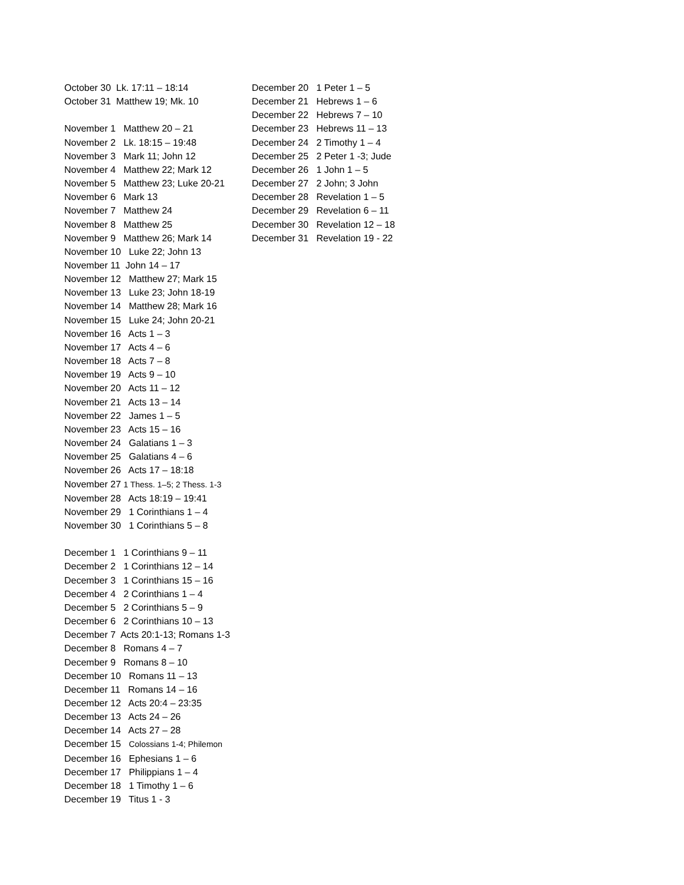October 30 Lk. 17:11 – 18:14
October 31 Matthew 19; Mk. 10
November 1 Matthew 20 – 21
November 2 Lk. 18:15 – 19:48
November 3 Mark 11; John 12
November 4 Matthew 22; Mark 12
November 5 Matthew 23; Luke 20-21
November 6 Mark 13
November 7 Matthew 24
November 8 Matthew 25
November 9 Matthew 26; Mark 14
November 10 Luke 22; John 13
November 11 John 14 – 17
November 12 Matthew 27; Mark 15
November 13 Luke 23; John 18-19
November 14 Matthew 28; Mark 16
November 15 Luke 24; John 20-21
November 16 Acts 1 – 3
November 17 Acts 4 – 6
November 18 Acts 7 – 8
November 19 Acts 9 – 10
November 20 Acts 11 – 12
November 21 Acts 13 – 14
November 22 James 1 – 5
November 23 Acts 15 – 16
November 24 Galatians 1 – 3
November 25 Galatians 4 – 6
November 26 Acts 17 – 18:18
November 27 1 Thess. 1–5; 2 Thess. 1-3
November 28 Acts 18:19 – 19:41
November 29 1 Corinthians 1 – 4
November 30 1 Corinthians 5 – 8
December 1 1 Corinthians 9 – 11
December 2 1 Corinthians 12 – 14
December 3 1 Corinthians 15 – 16
December 4 2 Corinthians 1 – 4
December 5 2 Corinthians 5 – 9
December 6 2 Corinthians 10 – 13
December 7 Acts 20:1-13; Romans 1-3
December 8 Romans 4 – 7
December 9 Romans 8 – 10
December 10 Romans 11 – 13
December 11 Romans 14 – 16
December 12 Acts 20:4 – 23:35
December 13 Acts 24 – 26
December 14 Acts 27 – 28
December 15 Colossians 1-4; Philemon
December 16 Ephesians 1 – 6
December 17 Philippians 1 – 4
December 18 1 Timothy 1 – 6
December 19 Titus 1 - 3
December 20 1 Peter 1 – 5
December 21 Hebrews 1 – 6
December 22 Hebrews 7 – 10
December 23 Hebrews 11 – 13
December 24 2 Timothy 1 – 4
December 25 2 Peter 1 -3; Jude
December 26 1 John 1 – 5
December 27 2 John; 3 John
December 28 Revelation 1 – 5
December 29 Revelation 6 – 11
December 30 Revelation 12 – 18
December 31 Revelation 19 - 22